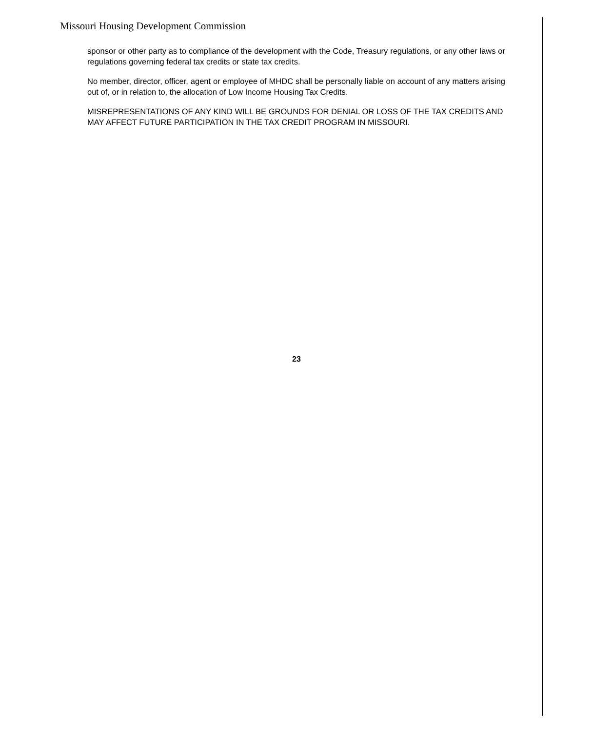Missouri Housing Development Commission
sponsor or other party as to compliance of the development with the Code, Treasury regulations, or any other laws or regulations governing federal tax credits or state tax credits.
No member, director, officer, agent or employee of MHDC shall be personally liable on account of any matters arising out of, or in relation to, the allocation of Low Income Housing Tax Credits.
MISREPRESENTATIONS OF ANY KIND WILL BE GROUNDS FOR DENIAL OR LOSS OF THE TAX CREDITS AND MAY AFFECT FUTURE PARTICIPATION IN THE TAX CREDIT PROGRAM IN MISSOURI.
23